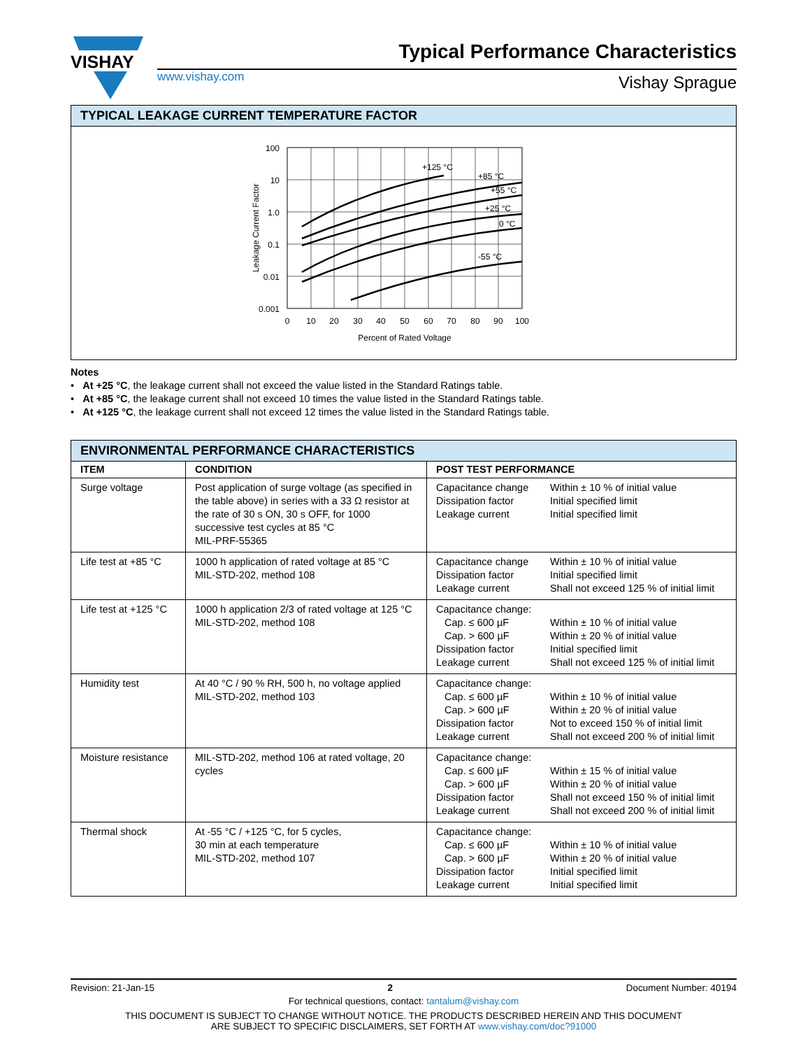VISHAY
Typical Performance Characteristics
www.vishay.com Vishay Sprague
TYPICAL LEAKAGE CURRENT TEMPERATURE FACTOR
+125 °C
+85 °C
+55 °C
+25 °C
0 °C
-55 °C
100
10
1.0
0.1
0.01
0.001
0
10
20
30
40
50
60
70
80
90
100
Percent of Rated Voltage
Leakage Current Factor
Notes
• At +25 °C, the leakage current shall not exceed the value listed in the Standard Ratings table.
• At +85 °C, the leakage current shall not exceed 10 times the value listed in the Standard Ratings table.
• At +125 °C, the leakage current shall not exceed 12 times the value listed in the Standard Ratings table.
ENVIRONMENTAL PERFORMANCE CHARACTERISTICS
| ITEM | CONDITION | POST TEST PERFORMANCE |
| --- | --- | --- |
| Surge voltage | Post application of surge voltage (as specified in the table above) in series with a 33 Ω resistor at the rate of 30 s ON, 30 s OFF, for 1000 successive test cycles at 85 °C MIL-PRF-55365 | Capacitance change Dissipation factor Leakage current Within ± 10 % of initial value Initial specified limit Initial specified limit |
| Life test at +85 °C | 1000 h application of rated voltage at 85 °C MIL-STD-202, method 108 | Capacitance change Dissipation factor Leakage current Within ± 10 % of initial value Initial specified limit Shall not exceed 125 % of initial limit |
| Life test at +125 °C | 1000 h application 2/3 of rated voltage at 125 °C MIL-STD-202, method 108 | Capacitance change: Cap. ≤ 600 µF Cap. > 600 µF Dissipation factor Leakage current Within ± 10 % of initial value Within ± 20 % of initial value Initial specified limit Shall not exceed 125 % of initial limit |
| Humidity test | At 40 °C / 90 % RH, 500 h, no voltage applied MIL-STD-202, method 103 | Capacitance change: Cap. ≤ 600 µF Cap. > 600 µF Dissipation factor Leakage current Within ± 10 % of initial value Within ± 20 % of initial value Not to exceed 150 % of initial limit Shall not exceed 200 % of initial limit |
| Moisture resistance | MIL-STD-202, method 106 at rated voltage, 20 cycles | Capacitance change: Cap. ≤ 600 µF Cap. > 600 µF Dissipation factor Leakage current Within ± 15 % of initial value Within ± 20 % of initial value Shall not exceed 150 % of initial limit Shall not exceed 200 % of initial limit |
| Thermal shock | At -55 °C / +125 °C, for 5 cycles, 30 min at each temperature MIL-STD-202, method 107 | Capacitance change: Cap. ≤ 600 µF Cap. > 600 µF Dissipation factor Leakage current Within ± 10 % of initial value Within ± 20 % of initial value Initial specified limit Initial specified limit |
Revision: 21-Jan-15 2 Document Number: 40194
For technical questions, contact: tantalum@vishay.com
THIS DOCUMENT IS SUBJECT TO CHANGE WITHOUT NOTICE. THE PRODUCTS DESCRIBED HEREIN AND THIS DOCUMENT
ARE SUBJECT TO SPECIFIC DISCLAIMERS, SET FORTH AT www.vishay.com/doc?91000